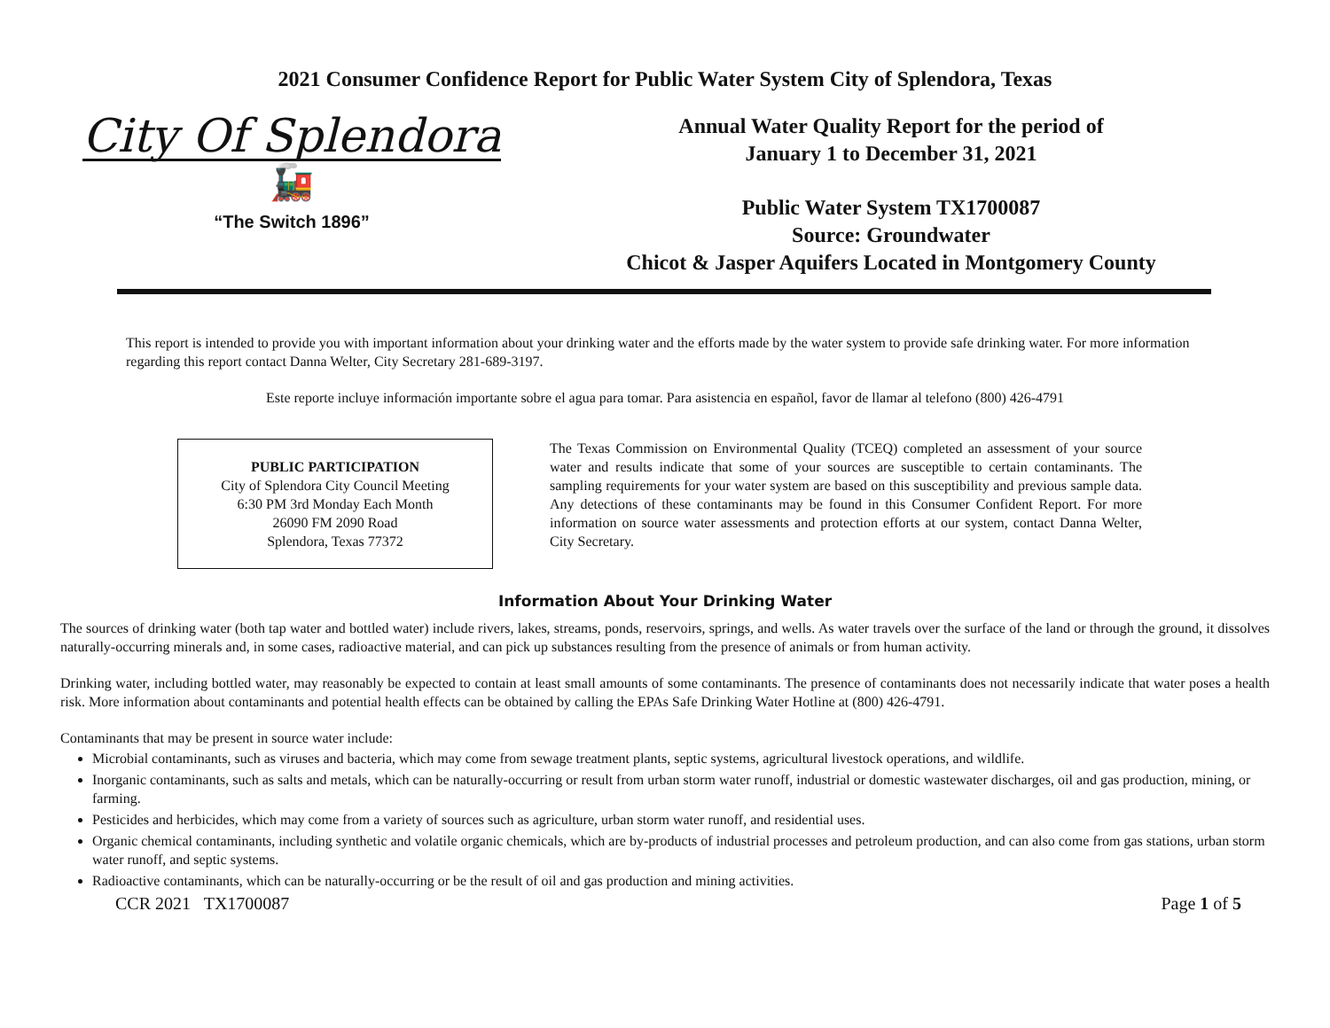2021 Consumer Confidence Report for Public Water System City of Splendora, Texas
City Of Splendora
🚂
“The Switch 1896”
Annual Water Quality Report for the period of
January 1 to December 31, 2021
Public Water System TX1700087
Source: Groundwater
Chicot & Jasper Aquifers Located in Montgomery County
This report is intended to provide you with important information about your drinking water and the efforts made by the water system to provide safe drinking water. For more information regarding this report contact Danna Welter, City Secretary 281-689-3197.
Este reporte incluye información importante sobre el agua para tomar. Para asistencia en español, favor de llamar al telefono (800) 426-4791
PUBLIC PARTICIPATION
City of Splendora City Council Meeting
6:30 PM 3rd Monday Each Month
26090 FM 2090 Road
Splendora, Texas 77372
The Texas Commission on Environmental Quality (TCEQ) completed an assessment of your source water and results indicate that some of your sources are susceptible to certain contaminants. The sampling requirements for your water system are based on this susceptibility and previous sample data. Any detections of these contaminants may be found in this Consumer Confident Report. For more information on source water assessments and protection efforts at our system, contact Danna Welter, City Secretary.
Information About Your Drinking Water
The sources of drinking water (both tap water and bottled water) include rivers, lakes, streams, ponds, reservoirs, springs, and wells. As water travels over the surface of the land or through the ground, it dissolves naturally-occurring minerals and, in some cases, radioactive material, and can pick up substances resulting from the presence of animals or from human activity.
Drinking water, including bottled water, may reasonably be expected to contain at least small amounts of some contaminants. The presence of contaminants does not necessarily indicate that water poses a health risk. More information about contaminants and potential health effects can be obtained by calling the EPAs Safe Drinking Water Hotline at (800) 426-4791.
Contaminants that may be present in source water include:
Microbial contaminants, such as viruses and bacteria, which may come from sewage treatment plants, septic systems, agricultural livestock operations, and wildlife.
Inorganic contaminants, such as salts and metals, which can be naturally-occurring or result from urban storm water runoff, industrial or domestic wastewater discharges, oil and gas production, mining, or farming.
Pesticides and herbicides, which may come from a variety of sources such as agriculture, urban storm water runoff, and residential uses.
Organic chemical contaminants, including synthetic and volatile organic chemicals, which are by-products of industrial processes and petroleum production, and can also come from gas stations, urban storm water runoff, and septic systems.
Radioactive contaminants, which can be naturally-occurring or be the result of oil and gas production and mining activities.
CCR 2021 TX1700087 Page 1 of 5